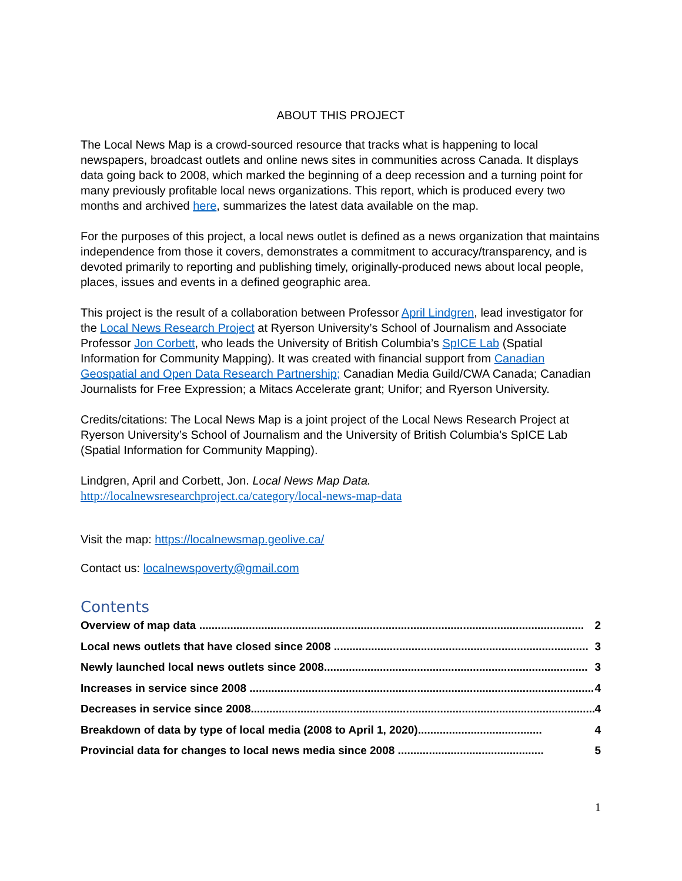ABOUT THIS PROJECT
The Local News Map is a crowd-sourced resource that tracks what is happening to local newspapers, broadcast outlets and online news sites in communities across Canada. It displays data going back to 2008, which marked the beginning of a deep recession and a turning point for many previously profitable local news organizations. This report, which is produced every two months and archived here, summarizes the latest data available on the map.
For the purposes of this project, a local news outlet is defined as a news organization that maintains independence from those it covers, demonstrates a commitment to accuracy/transparency, and is devoted primarily to reporting and publishing timely, originally-produced news about local people, places, issues and events in a defined geographic area.
This project is the result of a collaboration between Professor April Lindgren, lead investigator for the Local News Research Project at Ryerson University’s School of Journalism and Associate Professor Jon Corbett, who leads the University of British Columbia’s SpICE Lab (Spatial Information for Community Mapping). It was created with financial support from Canadian Geospatial and Open Data Research Partnership; Canadian Media Guild/CWA Canada; Canadian Journalists for Free Expression; a Mitacs Accelerate grant; Unifor; and Ryerson University.
Credits/citations: The Local News Map is a joint project of the Local News Research Project at Ryerson University’s School of Journalism and the University of British Columbia's SpICE Lab (Spatial Information for Community Mapping).
Lindgren, April and Corbett, Jon. Local News Map Data.
http://localnewsresearchproject.ca/category/local-news-map-data
Visit the map: https://localnewsmap.geolive.ca/
Contact us: localnewspoverty@gmail.com
Contents
Overview of map data ............................................................................................................................ 2
Local news outlets that have closed since 2008 .................................................................................. 3
Newly launched local news outlets since 2008..................................................................................... 3
Increases in service since 2008 ............................................................................................................... 4
Decreases in service since 2008............................................................................................................... 4
Breakdown of data by type of local media (2008 to April 1, 2020)........................................ 4
Provincial data for changes to local news media since 2008 ............................................... 5
1